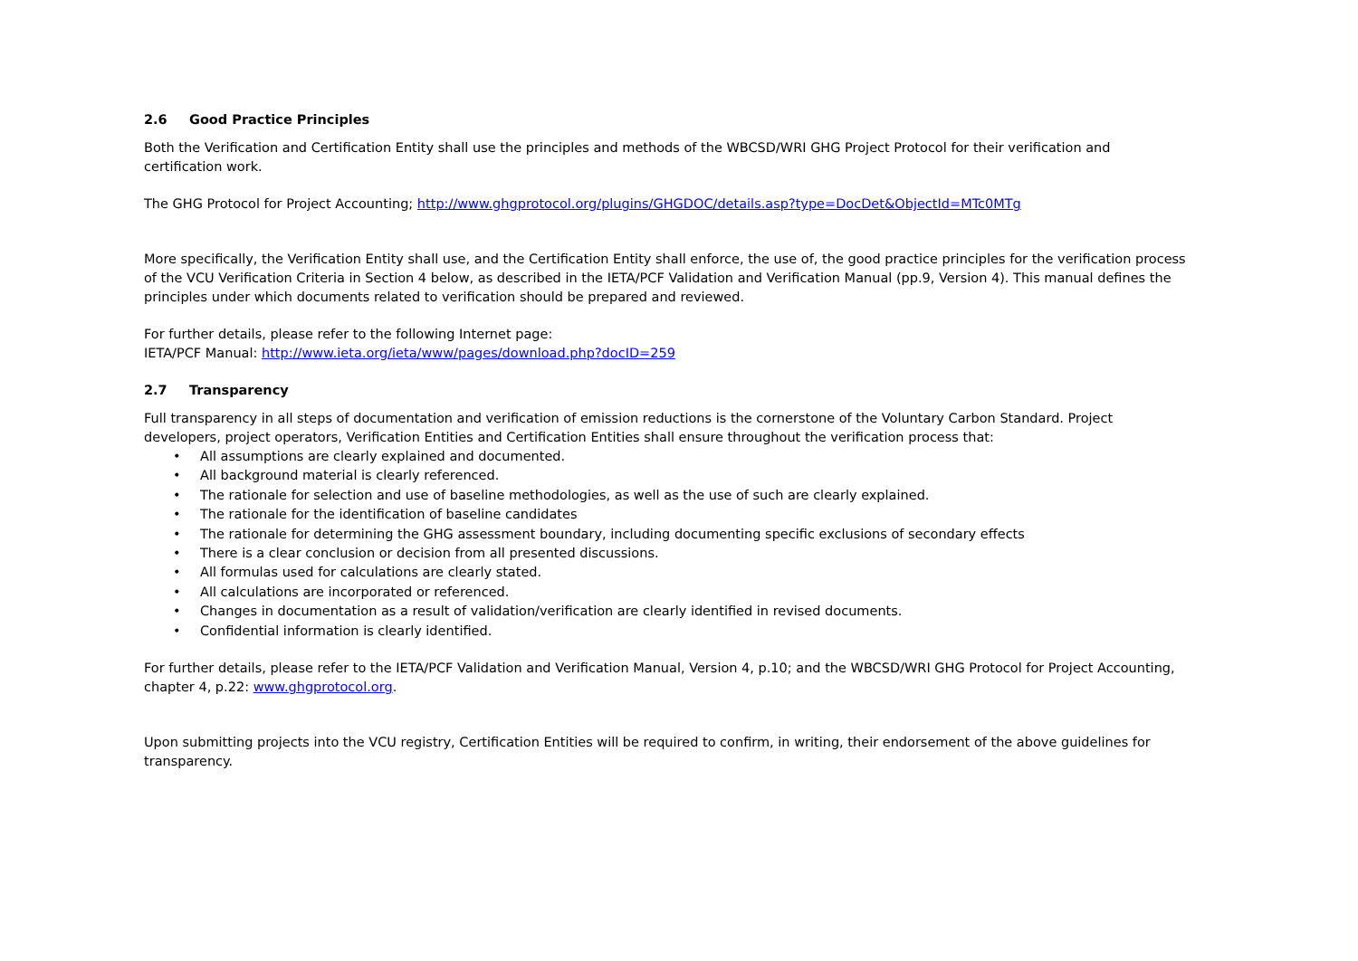2.6 Good Practice Principles
Both the Verification and Certification Entity shall use the principles and methods of the WBCSD/WRI GHG Project Protocol for their verification and certification work.
The GHG Protocol for Project Accounting; http://www.ghgprotocol.org/plugins/GHGDOC/details.asp?type=DocDet&ObjectId=MTc0MTg
More specifically, the Verification Entity shall use, and the Certification Entity shall enforce, the use of, the good practice principles for the verification process of the VCU Verification Criteria in Section 4 below, as described in the IETA/PCF Validation and Verification Manual (pp.9, Version 4). This manual defines the principles under which documents related to verification should be prepared and reviewed.
For further details, please refer to the following Internet page:
IETA/PCF Manual: http://www.ieta.org/ieta/www/pages/download.php?docID=259
2.7 Transparency
Full transparency in all steps of documentation and verification of emission reductions is the cornerstone of the Voluntary Carbon Standard. Project developers, project operators, Verification Entities and Certification Entities shall ensure throughout the verification process that:
• All assumptions are clearly explained and documented.
• All background material is clearly referenced.
• The rationale for selection and use of baseline methodologies, as well as the use of such are clearly explained.
• The rationale for the identification of baseline candidates
• The rationale for determining the GHG assessment boundary, including documenting specific exclusions of secondary effects
• There is a clear conclusion or decision from all presented discussions.
• All formulas used for calculations are clearly stated.
• All calculations are incorporated or referenced.
• Changes in documentation as a result of validation/verification are clearly identified in revised documents.
• Confidential information is clearly identified.
For further details, please refer to the IETA/PCF Validation and Verification Manual, Version 4, p.10; and the WBCSD/WRI GHG Protocol for Project Accounting, chapter 4, p.22: www.ghgprotocol.org.
Upon submitting projects into the VCU registry, Certification Entities will be required to confirm, in writing, their endorsement of the above guidelines for transparency.